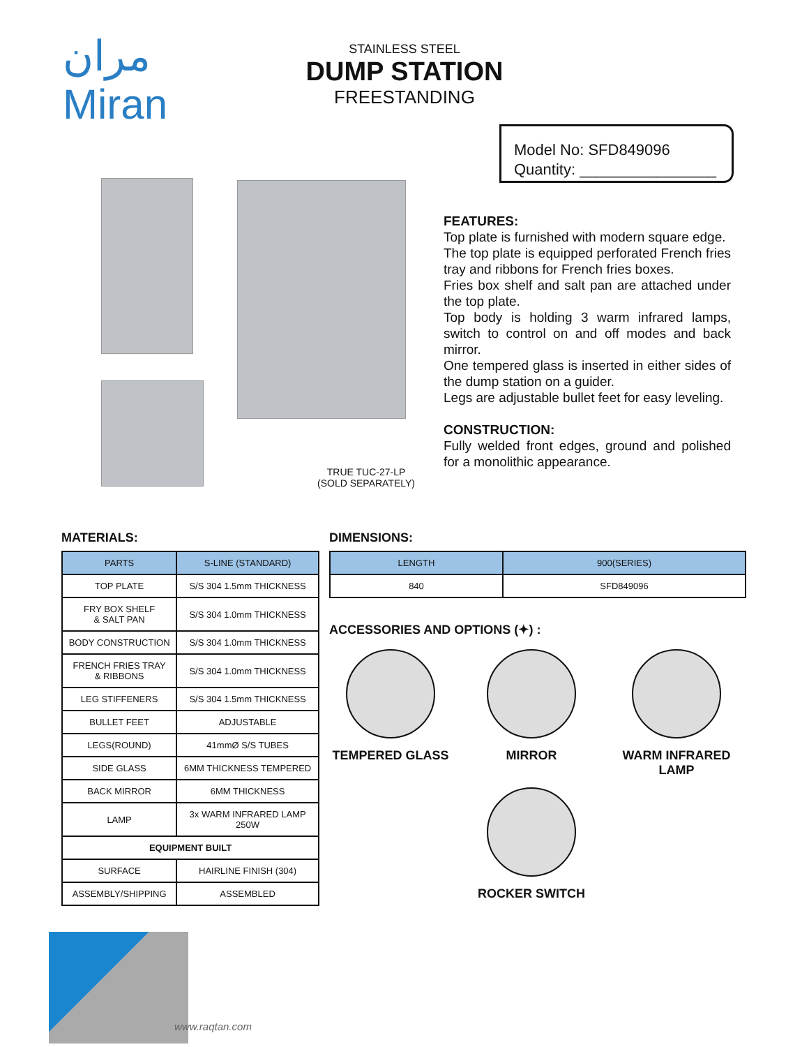مران
Miran
STAINLESS STEEL
DUMP STATION
FREESTANDING
Model No: SFD849096
Quantity: ________________
TRUE TUC-27-LP
(SOLD SEPARATELY)
FEATURES:
Top plate is furnished with modern square edge.
The top plate is equipped perforated French fries tray and ribbons for French fries boxes.
Fries box shelf and salt pan are attached under the top plate.
Top body is holding 3 warm infrared lamps, switch to control on and off modes and back mirror.
One tempered glass is inserted in either sides of the dump station on a guider.
Legs are adjustable bullet feet for easy leveling.
CONSTRUCTION:
Fully welded front edges, ground and polished for a monolithic appearance.
MATERIALS:
| PARTS | S-LINE (STANDARD) |
| --- | --- |
| TOP PLATE | S/S 304 1.5mm THICKNESS |
| FRY BOX SHELF & SALT PAN | S/S 304 1.0mm THICKNESS |
| BODY CONSTRUCTION | S/S 304 1.0mm THICKNESS |
| FRENCH FRIES TRAY & RIBBONS | S/S 304 1.0mm THICKNESS |
| LEG STIFFENERS | S/S 304 1.5mm THICKNESS |
| BULLET FEET | ADJUSTABLE |
| LEGS(ROUND) | 41mmØ S/S TUBES |
| SIDE GLASS | 6MM THICKNESS TEMPERED |
| BACK MIRROR | 6MM THICKNESS |
| LAMP | 3x WARM INFRARED LAMP 250W |
| EQUIPMENT BUILT | |
| SURFACE | HAIRLINE FINISH (304) |
| ASSEMBLY/SHIPPING | ASSEMBLED |
DIMENSIONS:
| LENGTH | 900(SERIES) |
| --- | --- |
| 840 | SFD849096 |
ACCESSORIES AND OPTIONS (✦) :
TEMPERED GLASS MIRROR
WARM INFRARED LAMP
ROCKER SWITCH
www.raqtan.com